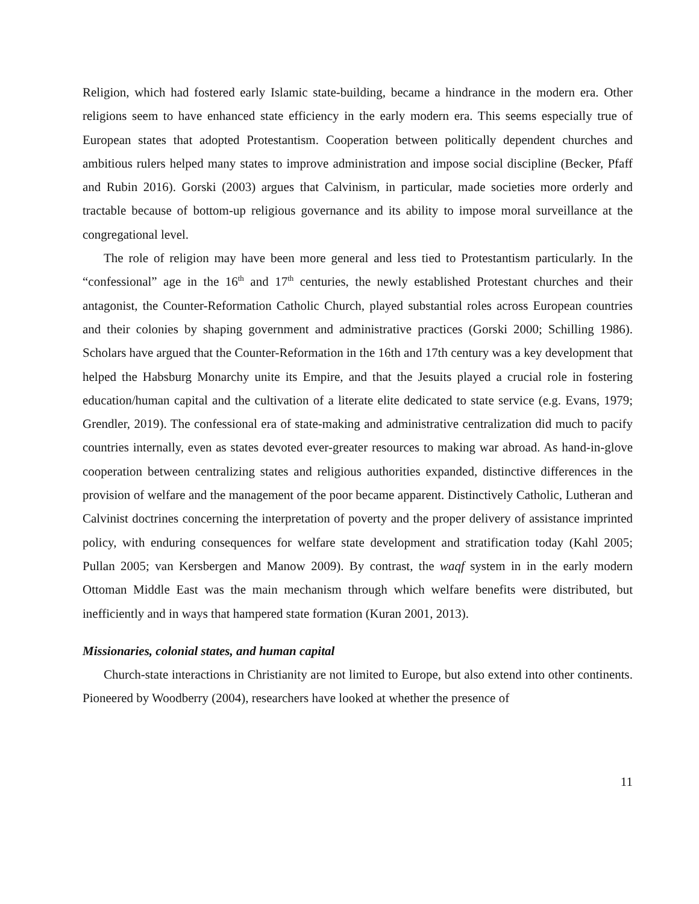Religion, which had fostered early Islamic state-building, became a hindrance in the modern era. Other religions seem to have enhanced state efficiency in the early modern era. This seems especially true of European states that adopted Protestantism. Cooperation between politically dependent churches and ambitious rulers helped many states to improve administration and impose social discipline (Becker, Pfaff and Rubin 2016). Gorski (2003) argues that Calvinism, in particular, made societies more orderly and tractable because of bottom-up religious governance and its ability to impose moral surveillance at the congregational level.
The role of religion may have been more general and less tied to Protestantism particularly. In the “confessional” age in the 16<sup>th</sup> and 17<sup>th</sup> centuries, the newly established Protestant churches and their antagonist, the Counter-Reformation Catholic Church, played substantial roles across European countries and their colonies by shaping government and administrative practices (Gorski 2000; Schilling 1986). Scholars have argued that the Counter-Reformation in the 16th and 17th century was a key development that helped the Habsburg Monarchy unite its Empire, and that the Jesuits played a crucial role in fostering education/human capital and the cultivation of a literate elite dedicated to state service (e.g. Evans, 1979; Grendler, 2019). The confessional era of state-making and administrative centralization did much to pacify countries internally, even as states devoted ever-greater resources to making war abroad. As hand-in-glove cooperation between centralizing states and religious authorities expanded, distinctive differences in the provision of welfare and the management of the poor became apparent. Distinctively Catholic, Lutheran and Calvinist doctrines concerning the interpretation of poverty and the proper delivery of assistance imprinted policy, with enduring consequences for welfare state development and stratification today (Kahl 2005; Pullan 2005; van Kersbergen and Manow 2009). By contrast, the waqf system in in the early modern Ottoman Middle East was the main mechanism through which welfare benefits were distributed, but inefficiently and in ways that hampered state formation (Kuran 2001, 2013).
Missionaries, colonial states, and human capital
Church-state interactions in Christianity are not limited to Europe, but also extend into other continents. Pioneered by Woodberry (2004), researchers have looked at whether the presence of
11